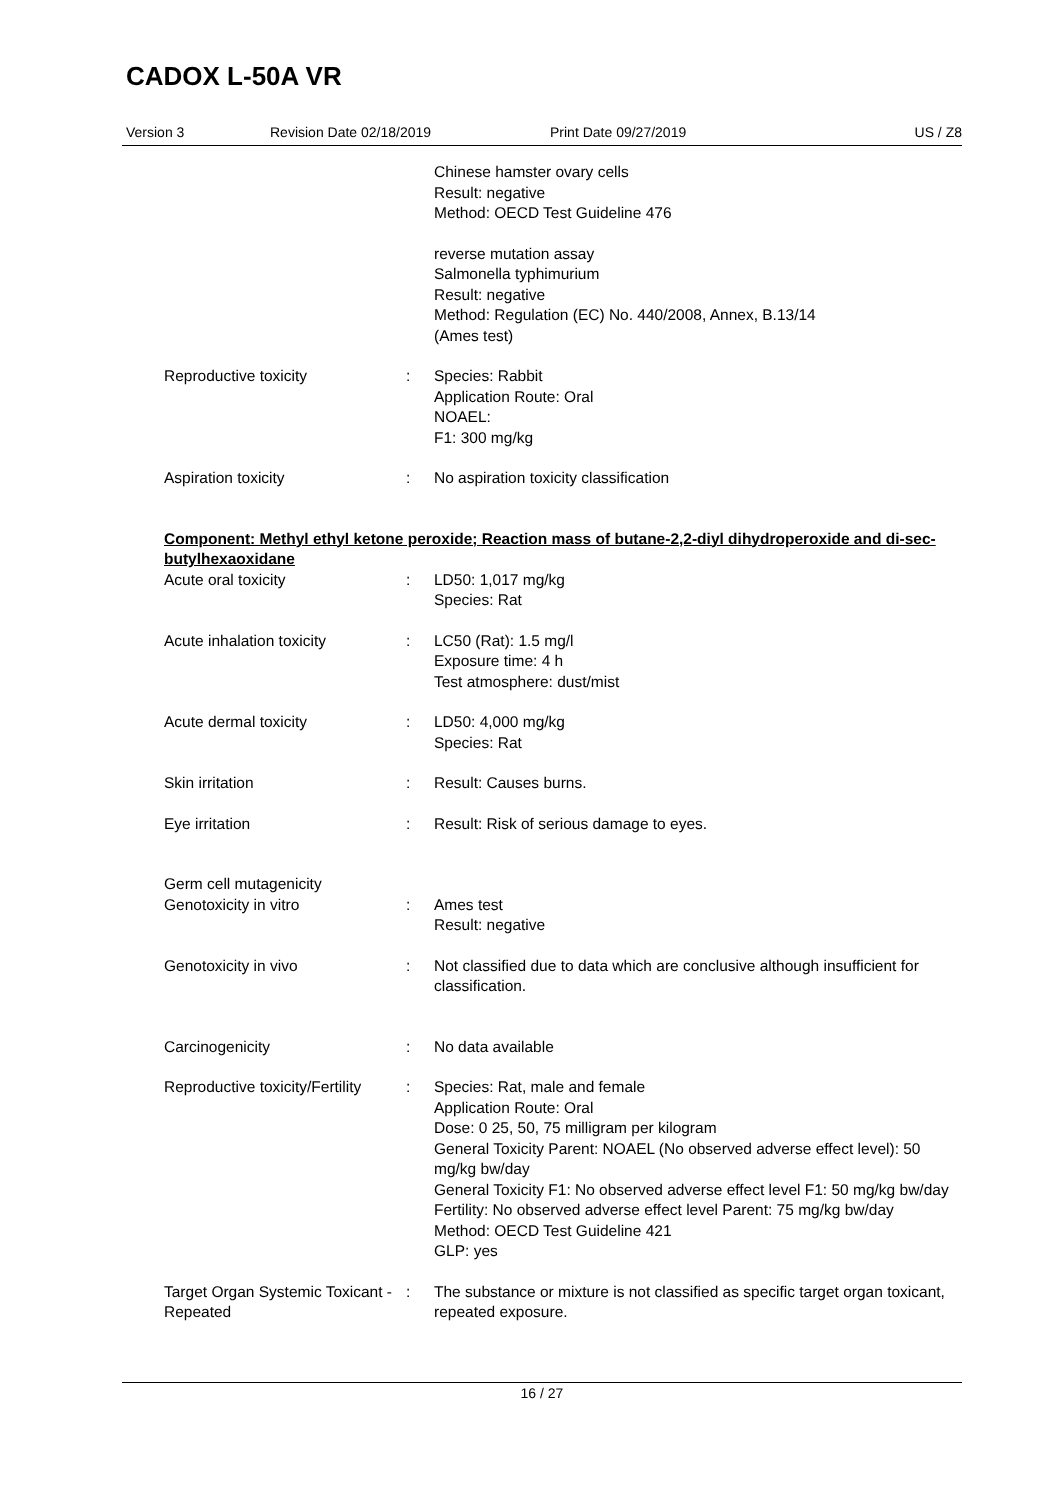CADOX L-50A VR
Version 3 Revision Date 02/18/2019 Print Date 09/27/2019 US / Z8
Chinese hamster ovary cells
Result: negative
Method: OECD Test Guideline 476
reverse mutation assay
Salmonella typhimurium
Result: negative
Method: Regulation (EC) No. 440/2008, Annex, B.13/14
(Ames test)
Reproductive toxicity : Species: Rabbit
Application Route: Oral
NOAEL:
F1: 300 mg/kg
Aspiration toxicity : No aspiration toxicity classification
Component: Methyl ethyl ketone peroxide; Reaction mass of butane-2,2-diyl dihydroperoxide and di-sec-butylhexaoxidane
Acute oral toxicity : LD50: 1,017 mg/kg
Species: Rat
Acute inhalation toxicity : LC50 (Rat): 1.5 mg/l
Exposure time: 4 h
Test atmosphere: dust/mist
Acute dermal toxicity : LD50: 4,000 mg/kg
Species: Rat
Skin irritation : Result: Causes burns.
Eye irritation : Result: Risk of serious damage to eyes.
Germ cell mutagenicity
Genotoxicity in vitro : Ames test
Result: negative
Genotoxicity in vivo : Not classified due to data which are conclusive although insufficient for classification.
Carcinogenicity : No data available
Reproductive toxicity/Fertility
: Species: Rat, male and female
Application Route: Oral
Dose: 0 25, 50, 75 milligram per kilogram
General Toxicity Parent: NOAEL (No observed adverse effect level): 50 mg/kg bw/day
General Toxicity F1: No observed adverse effect level F1: 50 mg/kg bw/day
Fertility: No observed adverse effect level Parent: 75 mg/kg bw/day
Method: OECD Test Guideline 421
GLP: yes
Target Organ Systemic Toxicant - Repeated
: The substance or mixture is not classified as specific target organ toxicant, repeated exposure.
16 / 27